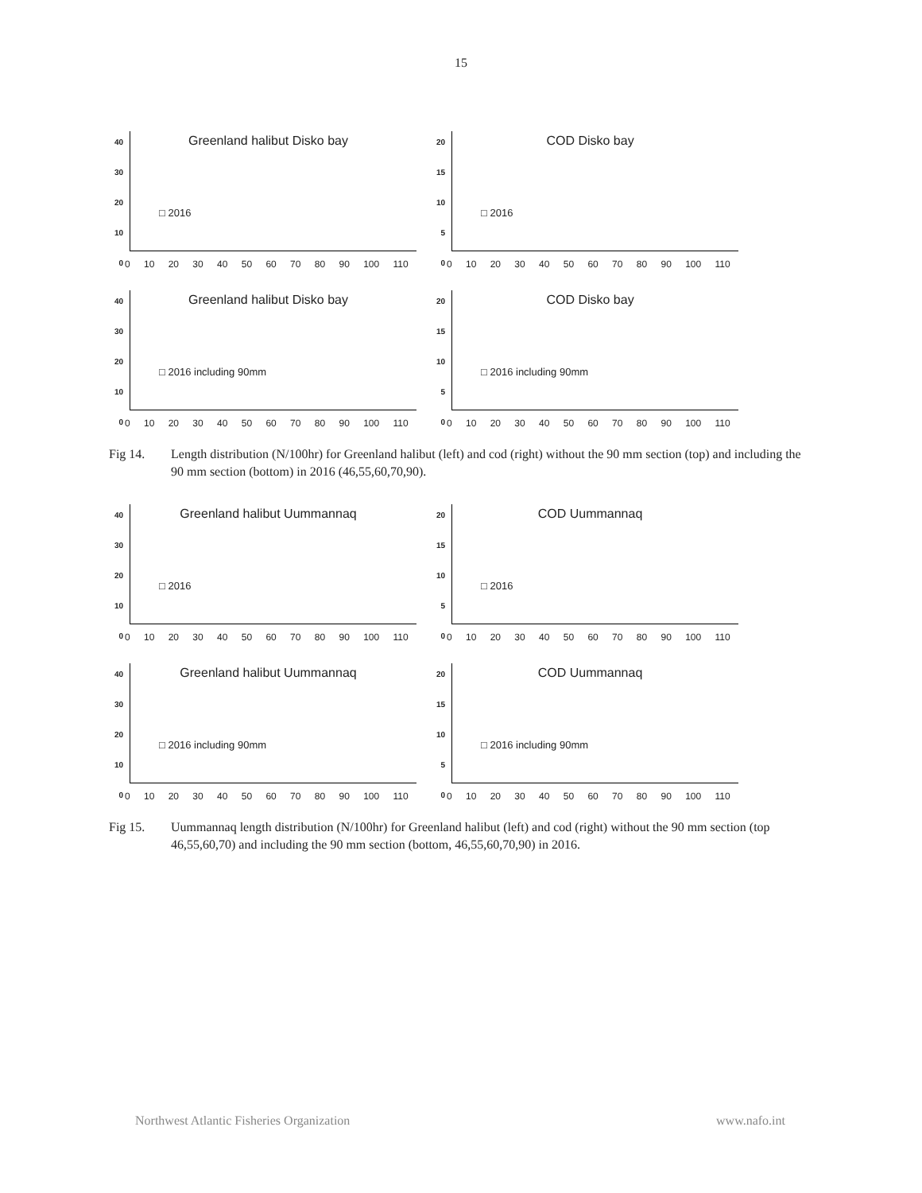15
40
30
20
10
0
Greenland halibut Disko bay
□ 2016
0 10 20 30 40 50 60 70 80 90 100 110
20
15
10
5
0
COD Disko bay
□ 2016
0 10 20 30 40 50 60 70 80 90 100 110
40
30
20
10
0
Greenland halibut Disko bay
□ 2016 including 90mm
0 10 20 30 40 50 60 70 80 90 100 110
20
15
10
5
0
COD Disko bay
□ 2016 including 90mm
0 10 20 30 40 50 60 70 80 90 100 110
Fig 14. Length distribution (N/100hr) for Greenland halibut (left) and cod (right) without the 90 mm section (top) and including the 90 mm section (bottom) in 2016 (46,55,60,70,90).
40
30
20
10
0
Greenland halibut Uummannaq
□ 2016
0 10 20 30 40 50 60 70 80 90 100 110
20
15
10
5
0
COD Uummannaq
□ 2016
0 10 20 30 40 50 60 70 80 90 100 110
40
30
20
10
0
Greenland halibut Uummannaq
□ 2016 including 90mm
0 10 20 30 40 50 60 70 80 90 100 110
20
15
10
5
0
COD Uummannaq
□ 2016 including 90mm
0 10 20 30 40 50 60 70 80 90 100 110
Fig 15. Uummannaq length distribution (N/100hr) for Greenland halibut (left) and cod (right) without the 90 mm section (top 46,55,60,70) and including the 90 mm section (bottom, 46,55,60,70,90) in 2016.
Northwest Atlantic Fisheries Organization www.nafo.int